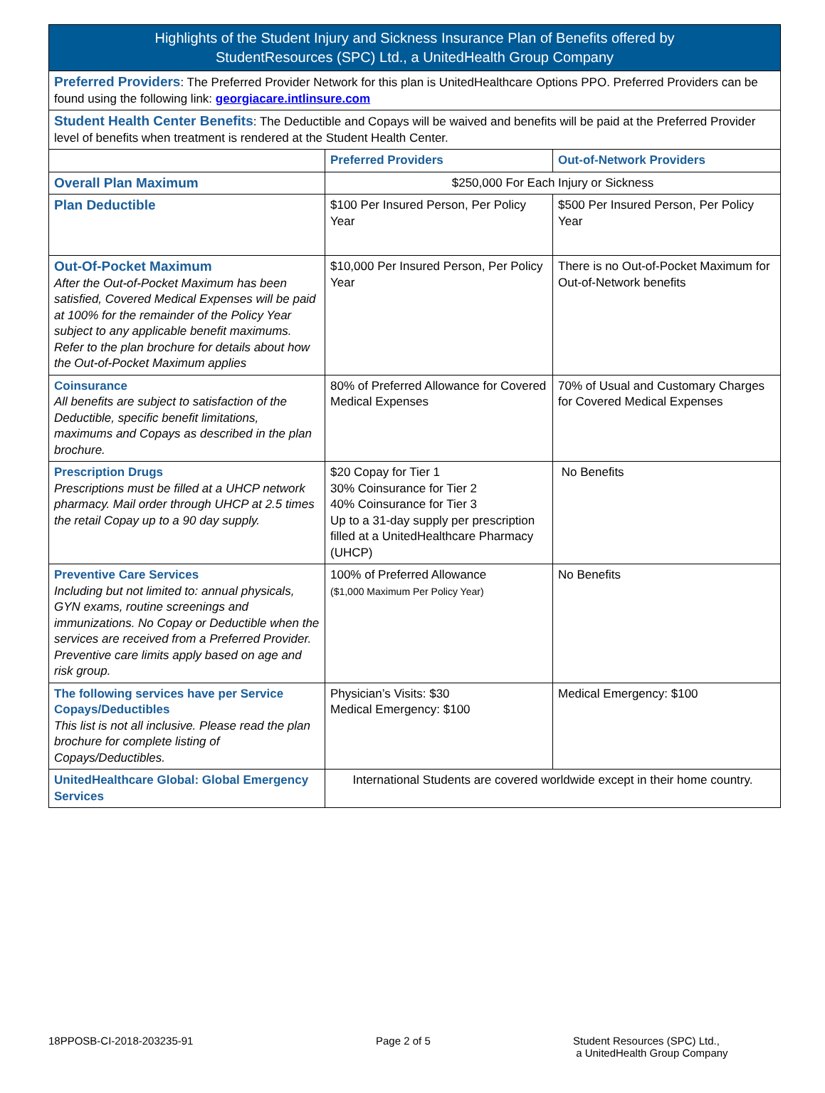| Highlights of the Student Injury and Sickness Insurance Plan of Benefits offered by StudentResources (SPC) Ltd., a UnitedHealth Group Company | | |
| --- | --- | --- |
| Preferred Providers : The Preferred Provider Network for this plan is UnitedHealthcare Options PPO. Preferred Providers can be found using the following link: georgiacare.intlinsure.com | | |
| Student Health Center Benefits : The Deductible and Copays will be waived and benefits will be paid at the Preferred Provider level of benefits when treatment is rendered at the Student Health Center. | | |
| | Preferred Providers | Out-of-Network Providers |
| Overall Plan Maximum | $250,000 For Each Injury or Sickness | |
| Plan Deductible | $100 Per Insured Person, Per Policy Year | $500 Per Insured Person, Per Policy Year |
| Out-Of-Pocket Maximum After the Out-of-Pocket Maximum has been satisfied, Covered Medical Expenses will be paid at 100% for the remainder of the Policy Year subject to any applicable benefit maximums. Refer to the plan brochure for details about how the Out-of-Pocket Maximum applies | $10,000 Per Insured Person, Per Policy Year | There is no Out-of-Pocket Maximum for Out-of-Network benefits |
| Coinsurance All benefits are subject to satisfaction of the Deductible, specific benefit limitations, maximums and Copays as described in the plan brochure. | 80% of Preferred Allowance for Covered Medical Expenses | 70% of Usual and Customary Charges for Covered Medical Expenses |
| Prescription Drugs Prescriptions must be filled at a UHCP network pharmacy. Mail order through UHCP at 2.5 times the retail Copay up to a 90 day supply. | $20 Copay for Tier 1 30% Coinsurance for Tier 2 40% Coinsurance for Tier 3 Up to a 31-day supply per prescription filled at a UnitedHealthcare Pharmacy (UHCP) | No Benefits |
| Preventive Care Services Including but not limited to: annual physicals, GYN exams, routine screenings and immunizations. No Copay or Deductible when the services are received from a Preferred Provider. Preventive care limits apply based on age and risk group. | 100% of Preferred Allowance ($1,000 Maximum Per Policy Year) | No Benefits |
| The following services have per Service Copays/Deductibles This list is not all inclusive. Please read the plan brochure for complete listing of Copays/Deductibles. | Physician’s Visits: $30 Medical Emergency: $100 | Medical Emergency: $100 |
| UnitedHealthcare Global: Global Emergency Services | International Students are covered worldwide except in their home country. | |
18PPOSB-CI-2018-203235-91 Page 2 of 5 Student Resources (SPC) Ltd.,
a UnitedHealth Group Company